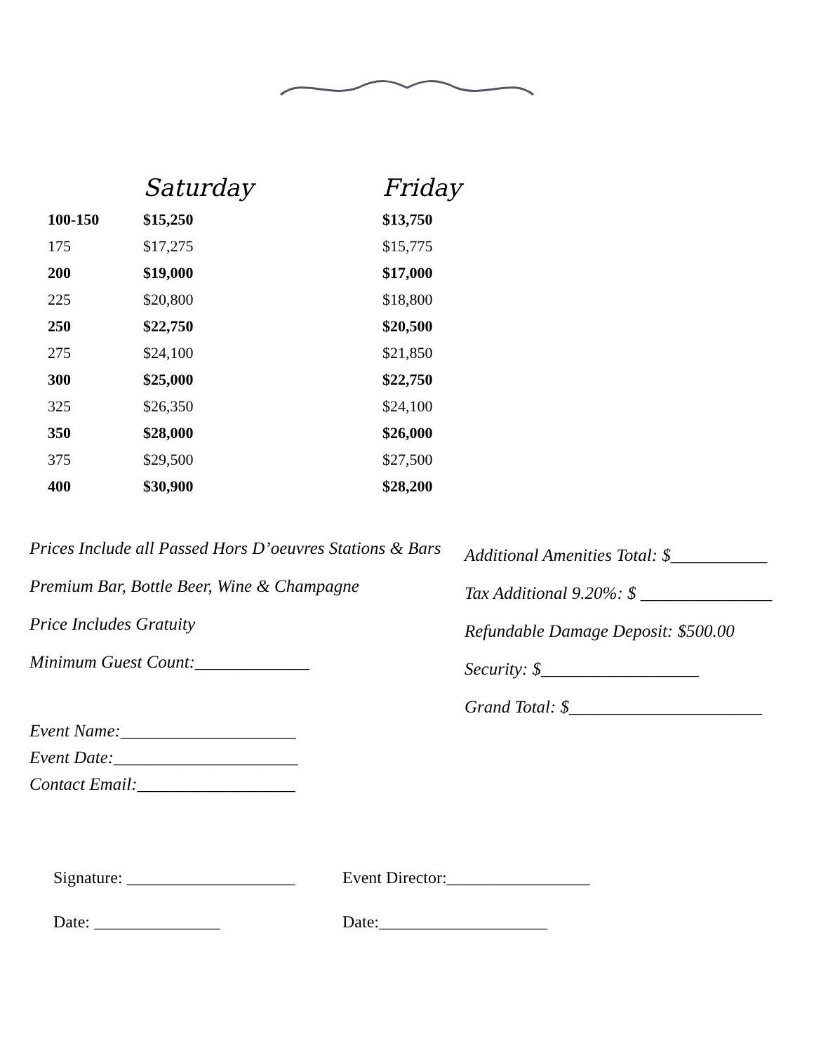| | Saturday | Friday |
| --- | --- | --- |
| 100-150 | $15,250 | $13,750 |
| 175 | $17,275 | $15,775 |
| 200 | $19,000 | $17,000 |
| 225 | $20,800 | $18,800 |
| 250 | $22,750 | $20,500 |
| 275 | $24,100 | $21,850 |
| 300 | $25,000 | $22,750 |
| 325 | $26,350 | $24,100 |
| 350 | $28,000 | $26,000 |
| 375 | $29,500 | $27,500 |
| 400 | $30,900 | $28,200 |
Prices Include all Passed Hors D’oeuvres Stations & Bars
Premium Bar, Bottle Beer, Wine & Champagne
Price Includes Gratuity
Minimum Guest Count:_____________
Event Name:____________________
Event Date:_____________________
Contact Email:__________________
Additional Amenities Total: $___________
Tax Additional 9.20%: $ _______________
Refundable Damage Deposit: $500.00
Security: $__________________
Grand Total: $______________________
Signature: ____________________
Date: _______________
Event Director:_________________
Date:____________________